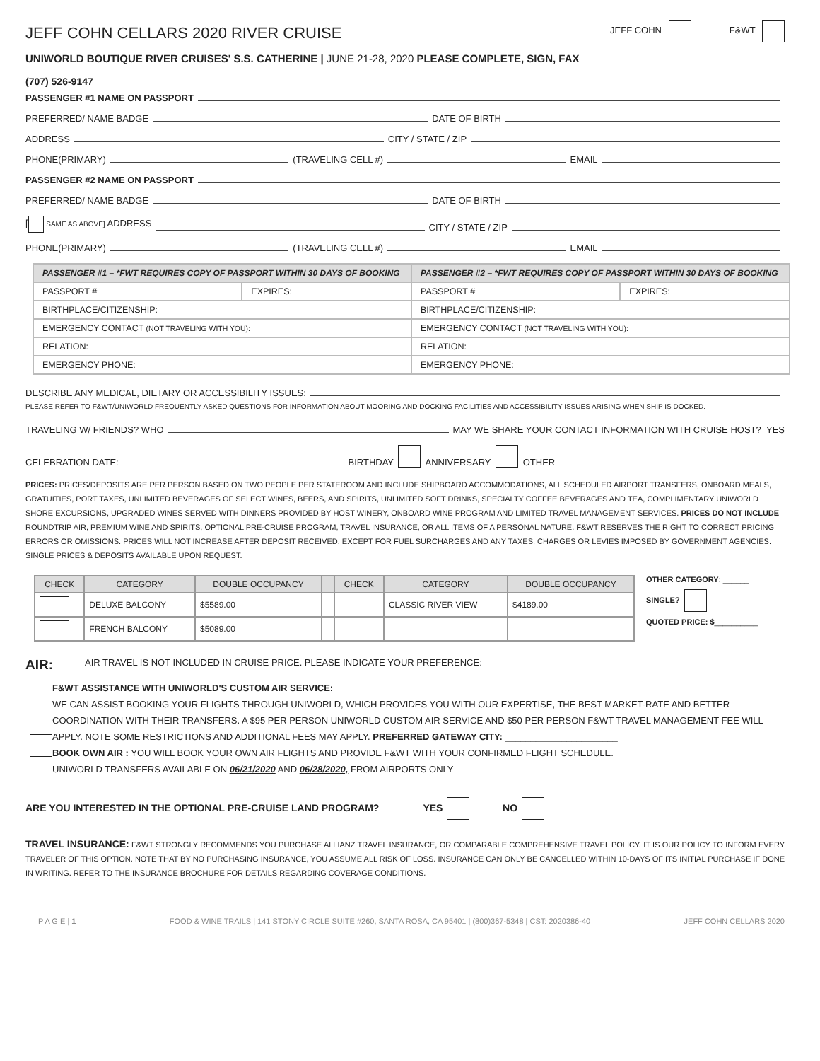JEFF COHN CELLARS 2020 RIVER CRUISE JEFF COHN F&WT
UNIWORLD BOUTIQUE RIVER CRUISES' S.S. CATHERINE | JUNE 21-28, 2020 PLEASE COMPLETE, SIGN, FAX
(707) 526-9147
PASSENGER #1 NAME ON PASSPORT
PREFERRED/ NAME BADGE DATE OF BIRTH
ADDRESS CITY / STATE / ZIP
PHONE(PRIMARY) (TRAVELING CELL #) EMAIL
PASSENGER #2 NAME ON PASSPORT
PREFERRED/ NAME BADGE DATE OF BIRTH
[ SAME AS ABOVE] ADDRESS CITY / STATE / ZIP
PHONE(PRIMARY) (TRAVELING CELL #) EMAIL
| PASSENGER #1 – *FWT REQUIRES COPY OF PASSPORT WITHIN 30 DAYS OF BOOKING | | PASSENGER #2 – *FWT REQUIRES COPY OF PASSPORT WITHIN 30 DAYS OF BOOKING | |
| --- | --- | --- | --- |
| PASSPORT # | EXPIRES: | PASSPORT # | EXPIRES: |
| BIRTHPLACE/CITIZENSHIP: | | BIRTHPLACE/CITIZENSHIP: | |
| EMERGENCY CONTACT (NOT TRAVELING WITH YOU): | | EMERGENCY CONTACT (NOT TRAVELING WITH YOU): | |
| RELATION: | | RELATION: | |
| EMERGENCY PHONE: | | EMERGENCY PHONE: | |
DESCRIBE ANY MEDICAL, DIETARY OR ACCESSIBILITY ISSUES:
PLEASE REFER TO F&WT/UNIWORLD FREQUENTLY ASKED QUESTIONS FOR INFORMATION ABOUT MOORING AND DOCKING FACILITIES AND ACCESSIBILITY ISSUES ARISING WHEN SHIP IS DOCKED.
TRAVELING W/ FRIENDS? WHO MAY WE SHARE YOUR CONTACT INFORMATION WITH CRUISE HOST? YES
CELEBRATION DATE: BIRTHDAY ANNIVERSARY OTHER
PRICES: PRICES/DEPOSITS ARE PER PERSON BASED ON TWO PEOPLE PER STATEROOM AND INCLUDE SHIPBOARD ACCOMMODATIONS, ALL SCHEDULED AIRPORT TRANSFERS, ONBOARD MEALS, GRATUITIES, PORT TAXES, UNLIMITED BEVERAGES OF SELECT WINES, BEERS, AND SPIRITS, UNLIMITED SOFT DRINKS, SPECIALTY COFFEE BEVERAGES AND TEA, COMPLIMENTARY UNIWORLD SHORE EXCURSIONS, UPGRADED WINES SERVED WITH DINNERS PROVIDED BY HOST WINERY, ONBOARD WINE PROGRAM AND LIMITED TRAVEL MANAGEMENT SERVICES. PRICES DO NOT INCLUDE ROUNDTRIP AIR, PREMIUM WINE AND SPIRITS, OPTIONAL PRE-CRUISE PROGRAM, TRAVEL INSURANCE, OR ALL ITEMS OF A PERSONAL NATURE. F&WT RESERVES THE RIGHT TO CORRECT PRICING ERRORS OR OMISSIONS. PRICES WILL NOT INCREASE AFTER DEPOSIT RECEIVED, EXCEPT FOR FUEL SURCHARGES AND ANY TAXES, CHARGES OR LEVIES IMPOSED BY GOVERNMENT AGENCIES. SINGLE PRICES & DEPOSITS AVAILABLE UPON REQUEST.
| CHECK | CATEGORY | DOUBLE OCCUPANCY | | CHECK | CATEGORY | DOUBLE OCCUPANCY |
| --- | --- | --- | --- | --- | --- | --- |
| | DELUXE BALCONY | $5589.00 | | | CLASSIC RIVER VIEW | $4189.00 |
| | FRENCH BALCONY | $5089.00 | | | | |
OTHER CATEGORY: ______
SINGLE?
QUOTED PRICE: $__________
AIR: AIR TRAVEL IS NOT INCLUDED IN CRUISE PRICE. PLEASE INDICATE YOUR PREFERENCE:
F&WT ASSISTANCE WITH UNIWORLD'S CUSTOM AIR SERVICE:
WE CAN ASSIST BOOKING YOUR FLIGHTS THROUGH UNIWORLD, WHICH PROVIDES YOU WITH OUR EXPERTISE, THE BEST MARKET-RATE AND BETTER COORDINATION WITH THEIR TRANSFERS. A $95 PER PERSON UNIWORLD CUSTOM AIR SERVICE AND $50 PER PERSON F&WT TRAVEL MANAGEMENT FEE WILL APPLY. NOTE SOME RESTRICTIONS AND ADDITIONAL FEES MAY APPLY. PREFERRED GATEWAY CITY: ______________________
BOOK OWN AIR : YOU WILL BOOK YOUR OWN AIR FLIGHTS AND PROVIDE F&WT WITH YOUR CONFIRMED FLIGHT SCHEDULE.
UNIWORLD TRANSFERS AVAILABLE ON 06/21/2020 AND 06/28/2020, FROM AIRPORTS ONLY
ARE YOU INTERESTED IN THE OPTIONAL PRE-CRUISE LAND PROGRAM? YES NO
TRAVEL INSURANCE: F&WT STRONGLY RECOMMENDS YOU PURCHASE ALLIANZ TRAVEL INSURANCE, OR COMPARABLE COMPREHENSIVE TRAVEL POLICY. IT IS OUR POLICY TO INFORM EVERY TRAVELER OF THIS OPTION. NOTE THAT BY NO PURCHASING INSURANCE, YOU ASSUME ALL RISK OF LOSS. INSURANCE CAN ONLY BE CANCELLED WITHIN 10-DAYS OF ITS INITIAL PURCHASE IF DONE IN WRITING. REFER TO THE INSURANCE BROCHURE FOR DETAILS REGARDING COVERAGE CONDITIONS.
P A G E | 1 FOOD & WINE TRAILS | 141 STONY CIRCLE SUITE #260, SANTA ROSA, CA 95401 | (800)367-5348 | CST: 2020386-40 JEFF COHN CELLARS 2020